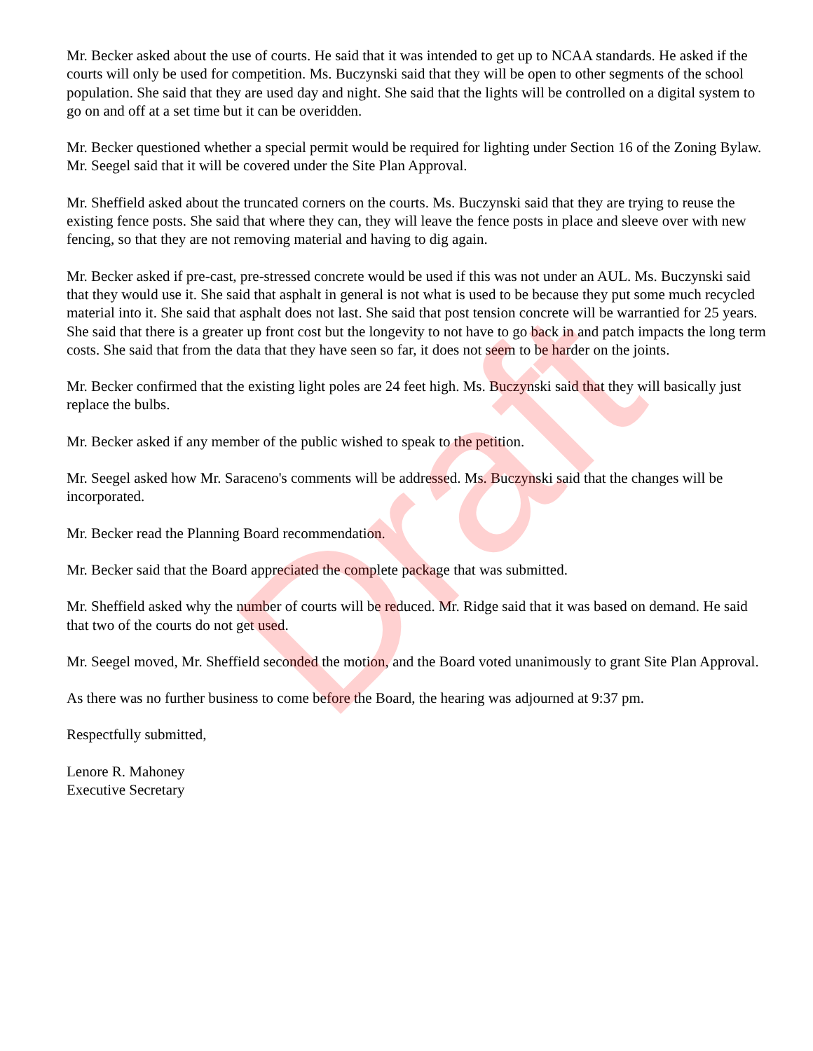Mr. Becker asked about the use of courts. He said that it was intended to get up to NCAA standards. He asked if the courts will only be used for competition. Ms. Buczynski said that they will be open to other segments of the school population. She said that they are used day and night. She said that the lights will be controlled on a digital system to go on and off at a set time but it can be overidden.
Mr. Becker questioned whether a special permit would be required for lighting under Section 16 of the Zoning Bylaw. Mr. Seegel said that it will be covered under the Site Plan Approval.
Mr. Sheffield asked about the truncated corners on the courts. Ms. Buczynski said that they are trying to reuse the existing fence posts. She said that where they can, they will leave the fence posts in place and sleeve over with new fencing, so that they are not removing material and having to dig again.
Mr. Becker asked if pre-cast, pre-stressed concrete would be used if this was not under an AUL. Ms. Buczynski said that they would use it. She said that asphalt in general is not what is used to be because they put some much recycled material into it. She said that asphalt does not last. She said that post tension concrete will be warrantied for 25 years. She said that there is a greater up front cost but the longevity to not have to go back in and patch impacts the long term costs. She said that from the data that they have seen so far, it does not seem to be harder on the joints.
Mr. Becker confirmed that the existing light poles are 24 feet high. Ms. Buczynski said that they will basically just replace the bulbs.
Mr. Becker asked if any member of the public wished to speak to the petition.
Mr. Seegel asked how Mr. Saraceno's comments will be addressed. Ms. Buczynski said that the changes will be incorporated.
Mr. Becker read the Planning Board recommendation.
Mr. Becker said that the Board appreciated the complete package that was submitted.
Mr. Sheffield asked why the number of courts will be reduced. Mr. Ridge said that it was based on demand. He said that two of the courts do not get used.
Mr. Seegel moved, Mr. Sheffield seconded the motion, and the Board voted unanimously to grant Site Plan Approval.
As there was no further business to come before the Board, the hearing was adjourned at 9:37 pm.
Respectfully submitted,
Lenore R. Mahoney
Executive Secretary
Draft